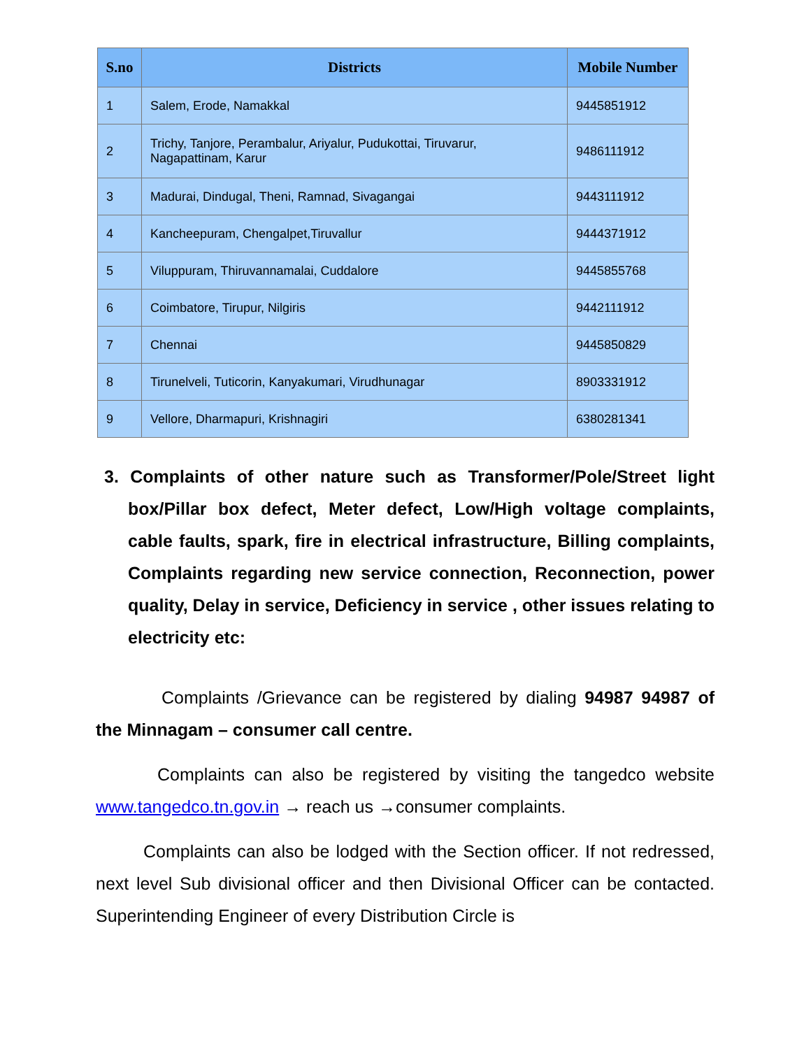| S.no | Districts | Mobile Number |
| --- | --- | --- |
| 1 | Salem, Erode, Namakkal | 9445851912 |
| 2 | Trichy, Tanjore, Perambalur, Ariyalur, Pudukottai, Tiruvarur, Nagapattinam, Karur | 9486111912 |
| 3 | Madurai, Dindugal, Theni, Ramnad, Sivagangai | 9443111912 |
| 4 | Kancheepuram, Chengalpet,Tiruvallur | 9444371912 |
| 5 | Viluppuram, Thiruvannamalai, Cuddalore | 9445855768 |
| 6 | Coimbatore, Tirupur, Nilgiris | 9442111912 |
| 7 | Chennai | 9445850829 |
| 8 | Tirunelveli, Tuticorin, Kanyakumari, Virudhunagar | 8903331912 |
| 9 | Vellore, Dharmapuri, Krishnagiri | 6380281341 |
3. Complaints of other nature such as Transformer/Pole/Street light box/Pillar box defect, Meter defect, Low/High voltage complaints, cable faults, spark, fire in electrical infrastructure, Billing complaints, Complaints regarding new service connection, Reconnection, power quality, Delay in service, Deficiency in service , other issues relating to electricity etc:
Complaints /Grievance can be registered by dialing 94987 94987 of the Minnagam – consumer call centre.
Complaints can also be registered by visiting the tangedco website www.tangedco.tn.gov.in → reach us →consumer complaints.
Complaints can also be lodged with the Section officer. If not redressed, next level Sub divisional officer and then Divisional Officer can be contacted. Superintending Engineer of every Distribution Circle is